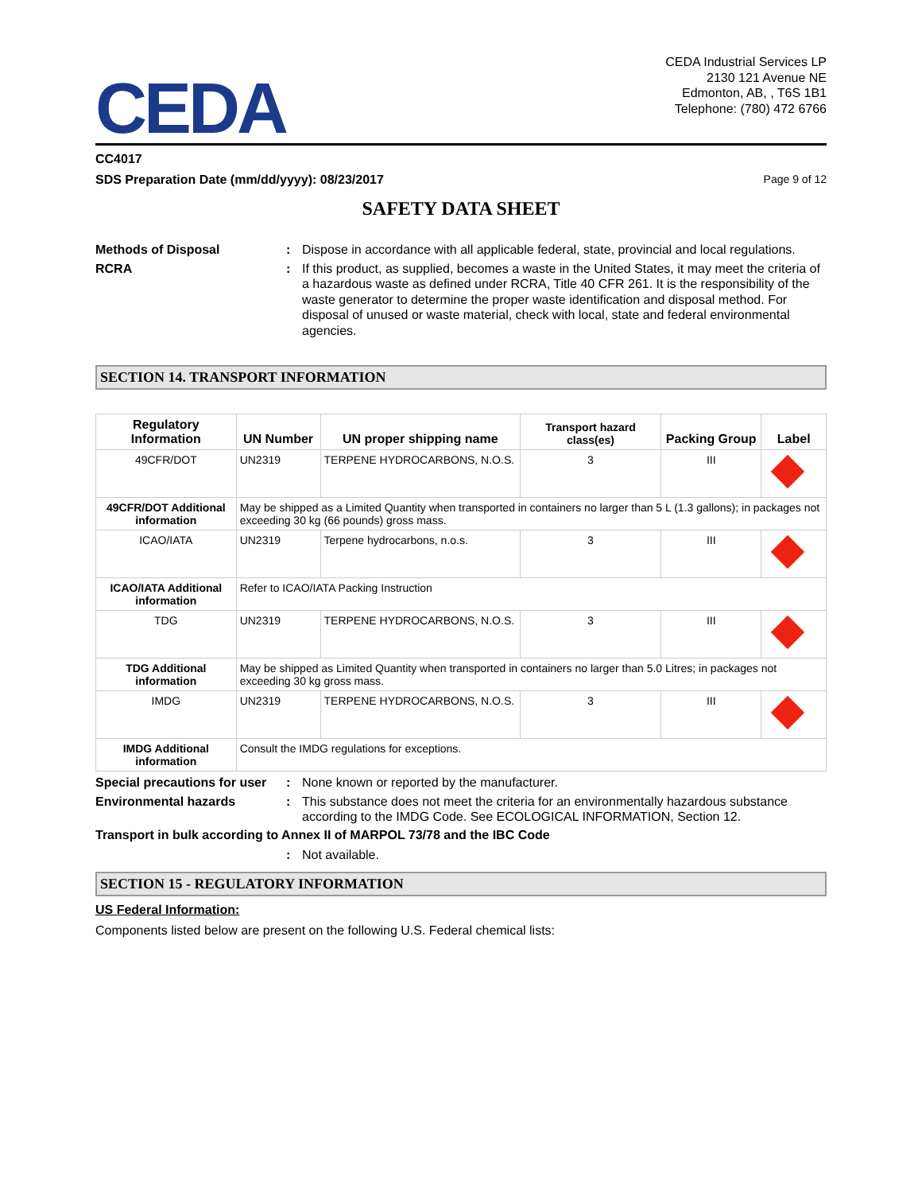CEDA
CEDA Industrial Services LP
2130 121 Avenue NE
Edmonton, AB, , T6S 1B1
Telephone: (780) 472 6766
CC4017
SDS Preparation Date (mm/dd/yyyy): 08/23/2017 Page 9 of 12
SAFETY DATA SHEET
Methods of Disposal : Dispose in accordance with all applicable federal, state, provincial and local regulations.
RCRA : If this product, as supplied, becomes a waste in the United States, it may meet the criteria of a hazardous waste as defined under RCRA, Title 40 CFR 261. It is the responsibility of the waste generator to determine the proper waste identification and disposal method. For disposal of unused or waste material, check with local, state and federal environmental agencies.
SECTION 14. TRANSPORT INFORMATION
| Regulatory Information | UN Number | UN proper shipping name | Transport hazard class(es) | Packing Group | Label |
| --- | --- | --- | --- | --- | --- |
| 49CFR/DOT | UN2319 | TERPENE HYDROCARBONS, N.O.S. | 3 | III | |
| 49CFR/DOT Additional information | May be shipped as a Limited Quantity when transported in containers no larger than 5 L (1.3 gallons); in packages not exceeding 30 kg (66 pounds) gross mass. | | | | |
| ICAO/IATA | UN2319 | Terpene hydrocarbons, n.o.s. | 3 | III | |
| ICAO/IATA Additional information | Refer to ICAO/IATA Packing Instruction | | | | |
| TDG | UN2319 | TERPENE HYDROCARBONS, N.O.S. | 3 | III | |
| TDG Additional information | May be shipped as Limited Quantity when transported in containers no larger than 5.0 Litres; in packages not exceeding 30 kg gross mass. | | | | |
| IMDG | UN2319 | TERPENE HYDROCARBONS, N.O.S. | 3 | III | |
| IMDG Additional information | Consult the IMDG regulations for exceptions. | | | | |
Special precautions for user
: None known or reported by the manufacturer.
Environmental hazards : This substance does not meet the criteria for an environmentally hazardous substance according to the IMDG Code. See ECOLOGICAL INFORMATION, Section 12.
Transport in bulk according to Annex II of MARPOL 73/78 and the IBC Code
: Not available.
SECTION 15 - REGULATORY INFORMATION
US Federal Information:
Components listed below are present on the following U.S. Federal chemical lists: